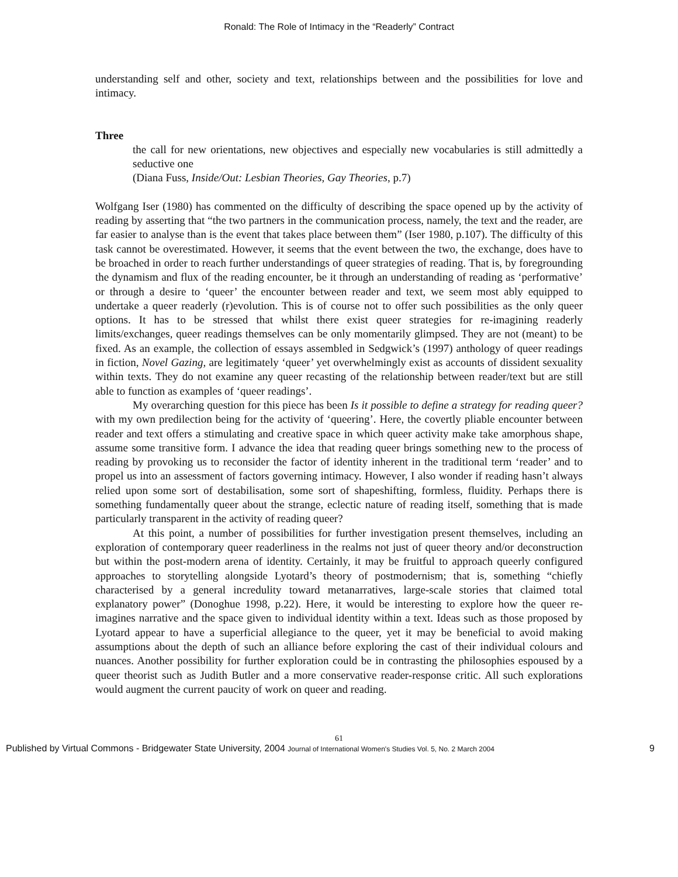Ronald: The Role of Intimacy in the “Readerly” Contract
understanding self and other, society and text, relationships between and the possibilities for love and intimacy.
Three
the call for new orientations, new objectives and especially new vocabularies is still admittedly a seductive one
(Diana Fuss, Inside/Out: Lesbian Theories, Gay Theories, p.7)
Wolfgang Iser (1980) has commented on the difficulty of describing the space opened up by the activity of reading by asserting that “the two partners in the communication process, namely, the text and the reader, are far easier to analyse than is the event that takes place between them” (Iser 1980, p.107). The difficulty of this task cannot be overestimated. However, it seems that the event between the two, the exchange, does have to be broached in order to reach further understandings of queer strategies of reading. That is, by foregrounding the dynamism and flux of the reading encounter, be it through an understanding of reading as ‘performative’ or through a desire to ‘queer’ the encounter between reader and text, we seem most ably equipped to undertake a queer readerly (r)evolution. This is of course not to offer such possibilities as the only queer options. It has to be stressed that whilst there exist queer strategies for re-imagining readerly limits/exchanges, queer readings themselves can be only momentarily glimpsed. They are not (meant) to be fixed. As an example, the collection of essays assembled in Sedgwick’s (1997) anthology of queer readings in fiction, Novel Gazing, are legitimately ‘queer’ yet overwhelmingly exist as accounts of dissident sexuality within texts. They do not examine any queer recasting of the relationship between reader/text but are still able to function as examples of ‘queer readings’.
My overarching question for this piece has been Is it possible to define a strategy for reading queer? with my own predilection being for the activity of ‘queering’. Here, the covertly pliable encounter between reader and text offers a stimulating and creative space in which queer activity make take amorphous shape, assume some transitive form. I advance the idea that reading queer brings something new to the process of reading by provoking us to reconsider the factor of identity inherent in the traditional term ‘reader’ and to propel us into an assessment of factors governing intimacy. However, I also wonder if reading hasn’t always relied upon some sort of destabilisation, some sort of shapeshifting, formless, fluidity. Perhaps there is something fundamentally queer about the strange, eclectic nature of reading itself, something that is made particularly transparent in the activity of reading queer?
At this point, a number of possibilities for further investigation present themselves, including an exploration of contemporary queer readerliness in the realms not just of queer theory and/or deconstruction but within the post-modern arena of identity. Certainly, it may be fruitful to approach queerly configured approaches to storytelling alongside Lyotard’s theory of postmodernism; that is, something “chiefly characterised by a general incredulity toward metanarratives, large-scale stories that claimed total explanatory power” (Donoghue 1998, p.22). Here, it would be interesting to explore how the queer re-imagines narrative and the space given to individual identity within a text. Ideas such as those proposed by Lyotard appear to have a superficial allegiance to the queer, yet it may be beneficial to avoid making assumptions about the depth of such an alliance before exploring the cast of their individual colours and nuances. Another possibility for further exploration could be in contrasting the philosophies espoused by a queer theorist such as Judith Butler and a more conservative reader-response critic. All such explorations would augment the current paucity of work on queer and reading.
61
Published by Virtual Commons - Bridgewater State University, 2004 Journal of International Women's Studies Vol. 5, No. 2 March 2004 9